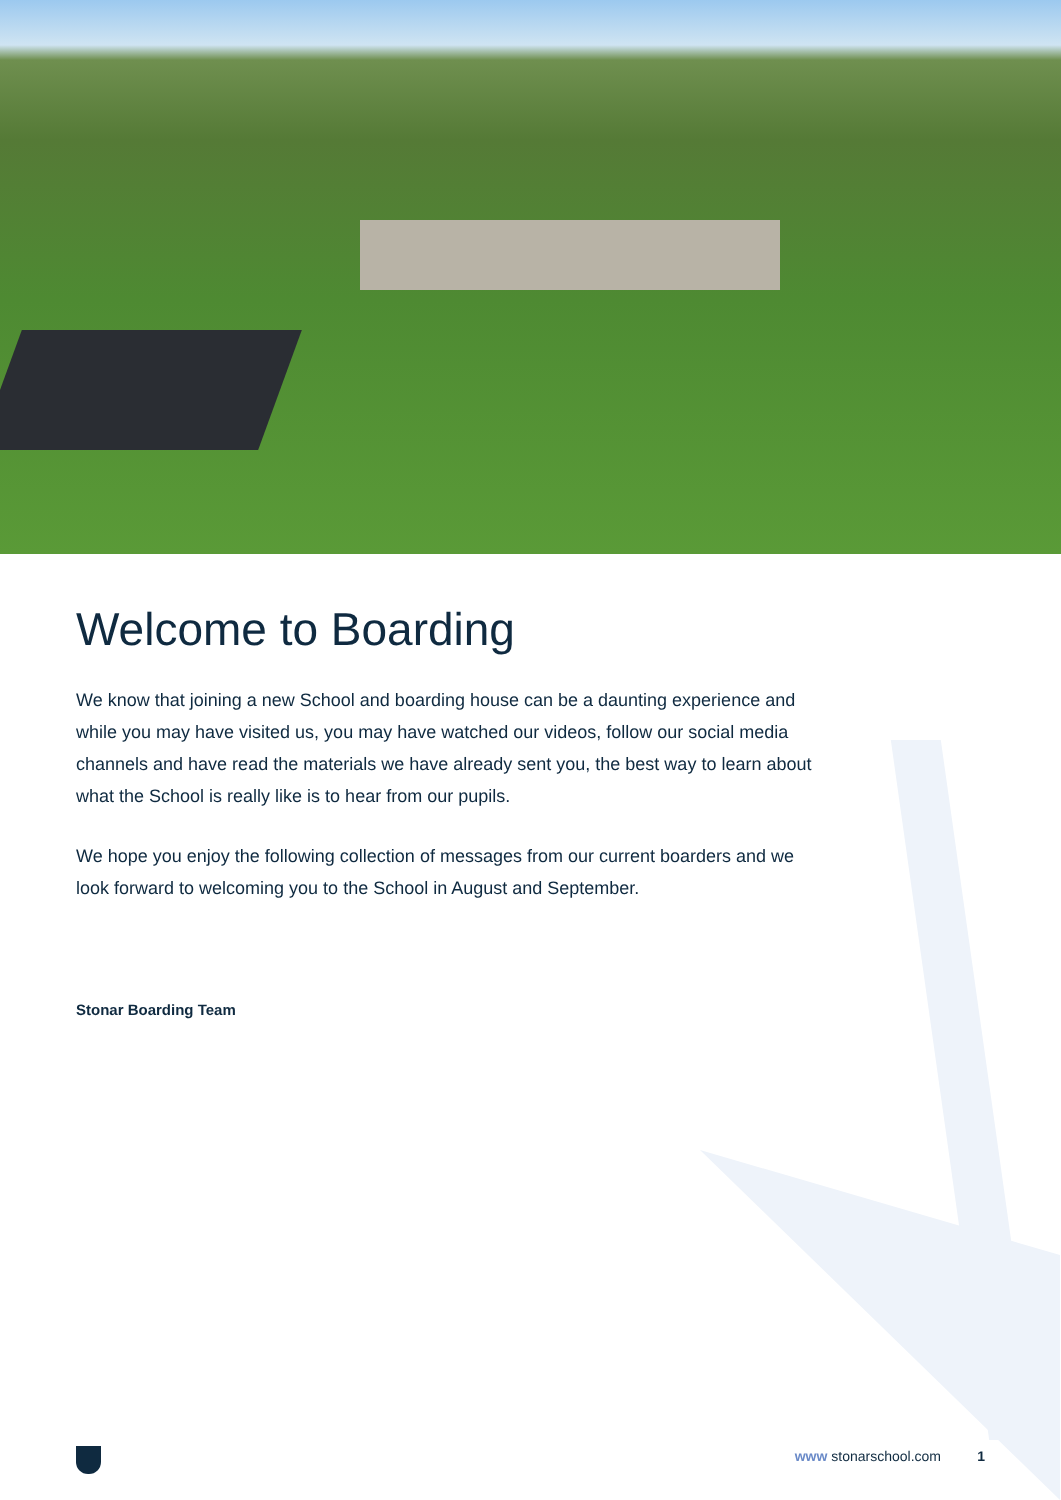Welcome to Boarding
We know that joining a new School and boarding house can be a daunting experience and while you may have visited us, you may have watched our videos, follow our social media channels and have read the materials we have already sent you, the best way to learn about what the School is really like is to hear from our pupils.
We hope you enjoy the following collection of messages from our current boarders and we look forward to welcoming you to the School in August and September.
Stonar Boarding Team
www stonarschool.com 1